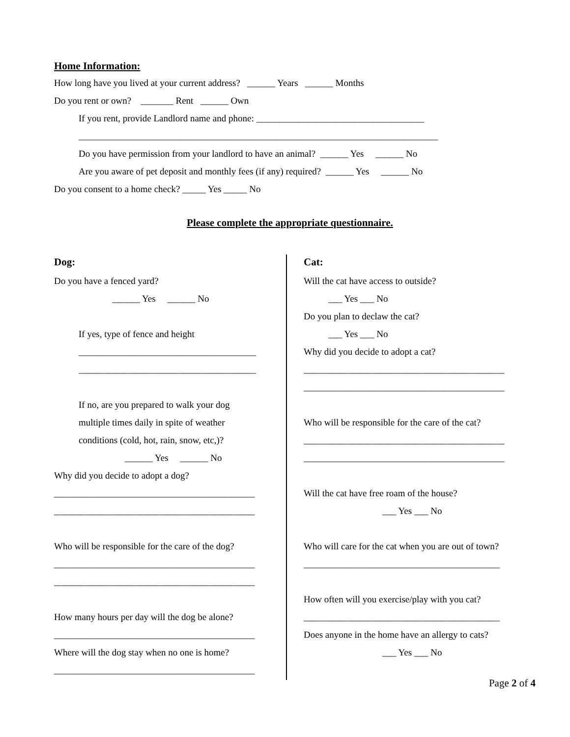Home Information:
How long have you lived at your current address? ______ Years ______ Months
Do you rent or own? _______ Rent ______ Own
If you rent, provide Landlord name and phone: ____________________________________
_____________________________________________________________________________
Do you have permission from your landlord to have an animal? ______ Yes ______ No
Are you aware of pet deposit and monthly fees (if any) required? ______ Yes ______ No
Do you consent to a home check? _____ Yes _____ No
Please complete the appropriate questionnaire.
Dog:
Do you have a fenced yard?
______ Yes ______ No
If yes, type of fence and height
______________________________________
______________________________________
If no, are you prepared to walk your dog
multiple times daily in spite of weather
conditions (cold, hot, rain, snow, etc,)?
______ Yes ______ No
Why did you decide to adopt a dog?
___________________________________________
___________________________________________
Who will be responsible for the care of the dog?
___________________________________________
___________________________________________
How many hours per day will the dog be alone?
___________________________________________
Where will the dog stay when no one is home?
___________________________________________
Cat:
Will the cat have access to outside?
___ Yes ___ No
Do you plan to declaw the cat?
___ Yes ___ No
Why did you decide to adopt a cat?
___________________________________________
___________________________________________
Who will be responsible for the care of the cat?
___________________________________________
___________________________________________
Will the cat have free roam of the house?
___ Yes ___ No
Who will care for the cat when you are out of town?
__________________________________________
How often will you exercise/play with you cat?
__________________________________________
Does anyone in the home have an allergy to cats?
___ Yes ___ No
Page 2 of 4